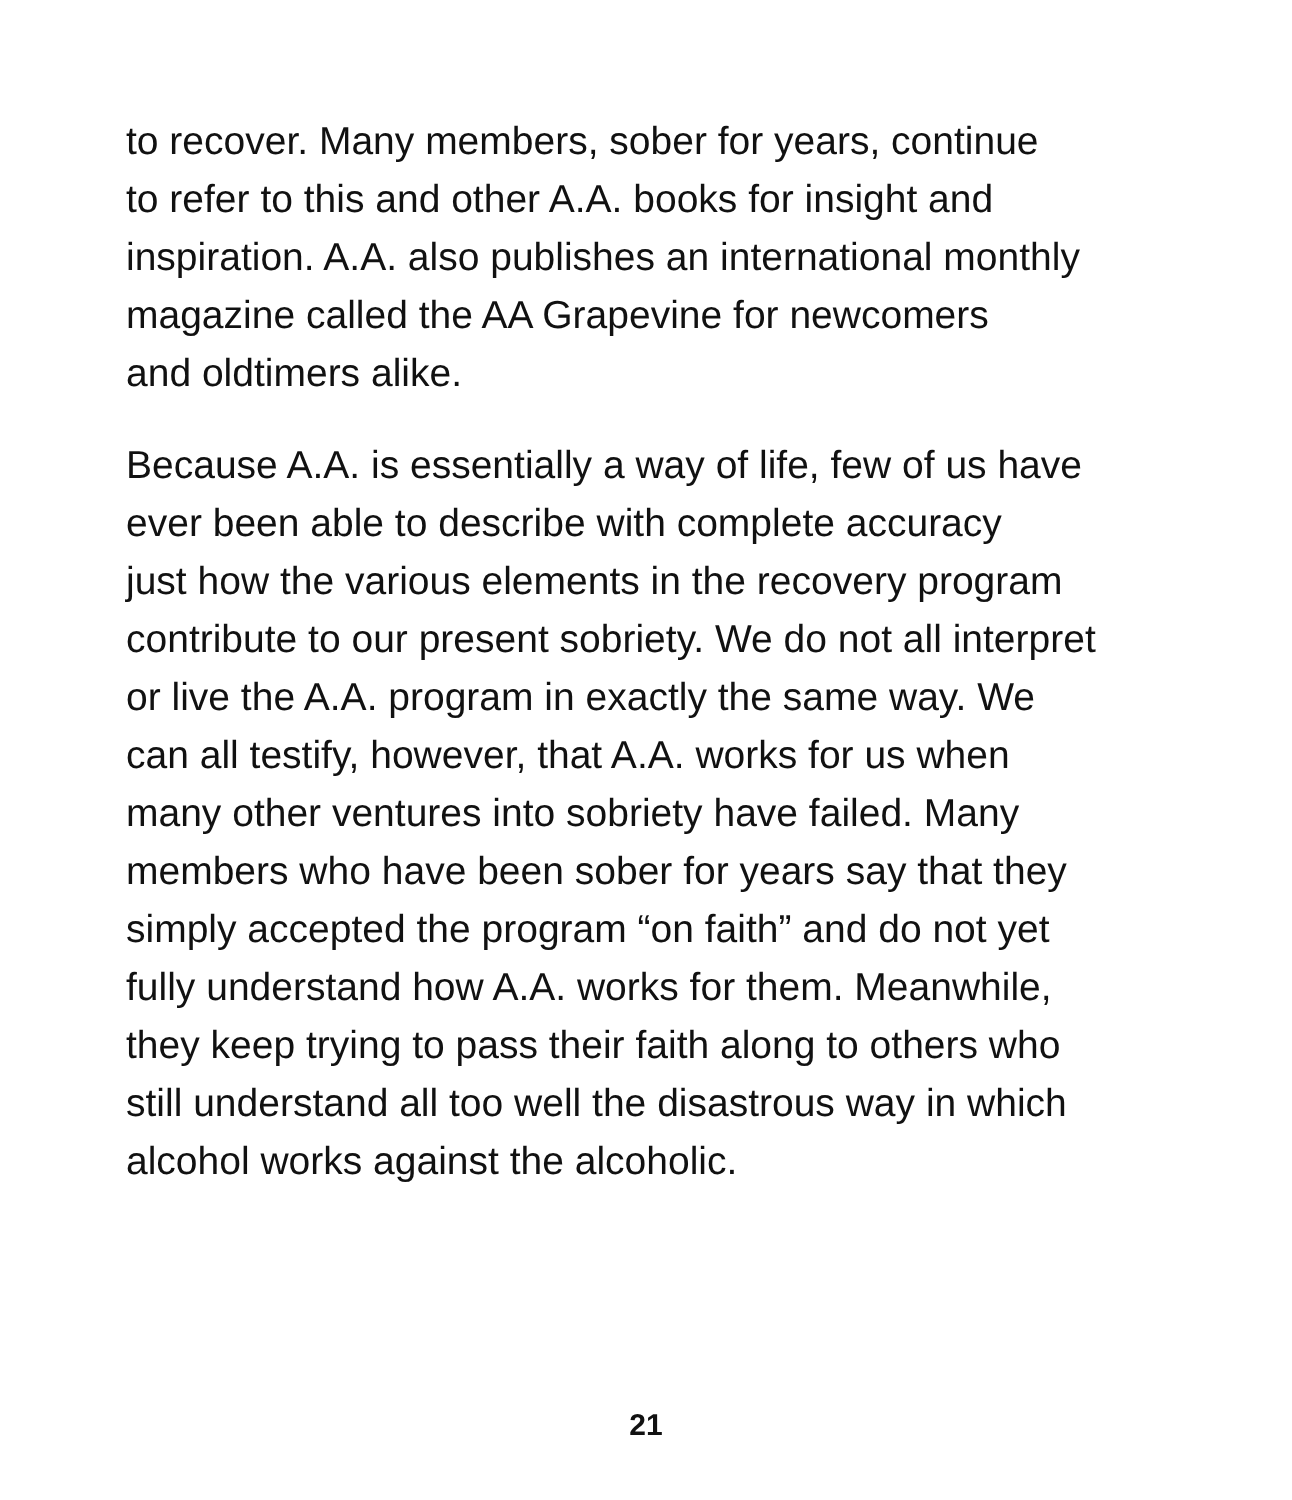to recover. Many members, sober for years, continue
to refer to this and other A.A. books for insight and
inspiration. A.A. also publishes an international monthly
magazine called the AA Grapevine for newcomers
and oldtimers alike.
Because A.A. is essentially a way of life, few of us have
ever been able to describe with complete accuracy
just how the various elements in the recovery program
contribute to our present sobriety. We do not all interpret
or live the A.A. program in exactly the same way. We
can all testify, however, that A.A. works for us when
many other ventures into sobriety have failed. Many
members who have been sober for years say that they
simply accepted the program “on faith” and do not yet
fully understand how A.A. works for them. Meanwhile,
they keep trying to pass their faith along to others who
still understand all too well the disastrous way in which
alcohol works against the alcoholic.
21